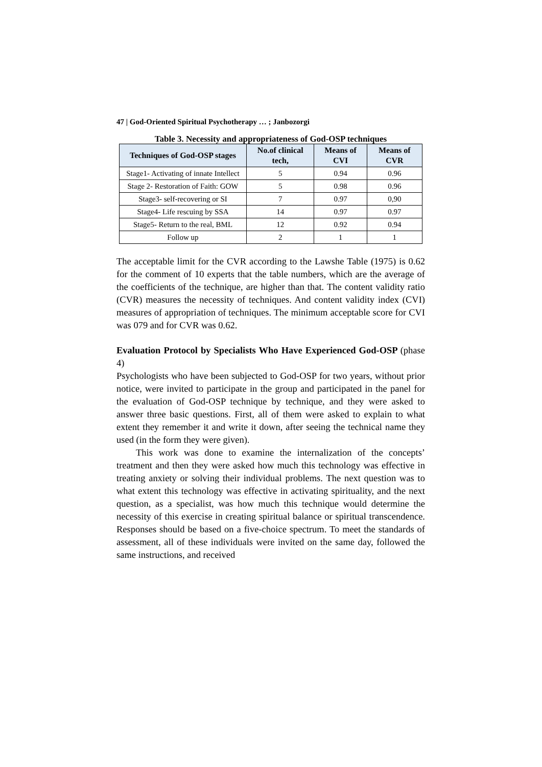47 | God-Oriented Spiritual Psychotherapy … ; Janbozorgi
Table 3. Necessity and appropriateness of God-OSP techniques
| Techniques of God-OSP stages | No.of clinical tech, | Means of CVI | Means of CVR |
| --- | --- | --- | --- |
| Stage1- Activating of innate Intellect | 5 | 0.94 | 0.96 |
| Stage 2- Restoration of Faith: GOW | 5 | 0.98 | 0.96 |
| Stage3- self-recovering or SI | 7 | 0.97 | 0,90 |
| Stage4- Life rescuing by SSA | 14 | 0.97 | 0.97 |
| Stage5- Return to the real, BML | 12 | 0.92 | 0.94 |
| Follow up | 2 | 1 | 1 |
The acceptable limit for the CVR according to the Lawshe Table (1975) is 0.62 for the comment of 10 experts that the table numbers, which are the average of the coefficients of the technique, are higher than that. The content validity ratio (CVR) measures the necessity of techniques. And content validity index (CVI) measures of appropriation of techniques. The minimum acceptable score for CVI was 079 and for CVR was 0.62.
Evaluation Protocol by Specialists Who Have Experienced God-OSP (phase 4)
Psychologists who have been subjected to God-OSP for two years, without prior notice, were invited to participate in the group and participated in the panel for the evaluation of God-OSP technique by technique, and they were asked to answer three basic questions. First, all of them were asked to explain to what extent they remember it and write it down, after seeing the technical name they used (in the form they were given).
This work was done to examine the internalization of the concepts’ treatment and then they were asked how much this technology was effective in treating anxiety or solving their individual problems. The next question was to what extent this technology was effective in activating spirituality, and the next question, as a specialist, was how much this technique would determine the necessity of this exercise in creating spiritual balance or spiritual transcendence. Responses should be based on a five-choice spectrum. To meet the standards of assessment, all of these individuals were invited on the same day, followed the same instructions, and received